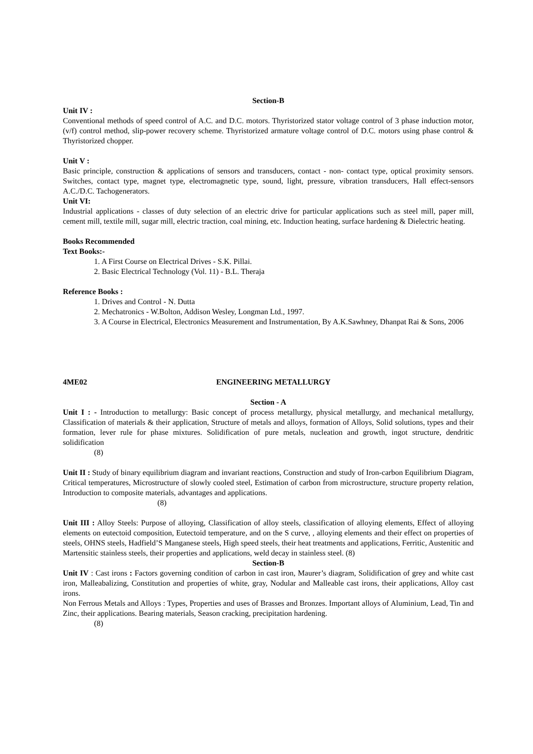Section-B
Unit IV :
Conventional methods of speed control of A.C. and D.C. motors. Thyristorized stator voltage control of 3 phase induction motor, (v/f) control method, slip-power recovery scheme. Thyristorized armature voltage control of D.C. motors using phase control & Thyristorized chopper.
Unit V :
Basic principle, construction & applications of sensors and transducers, contact - non- contact type, optical proximity sensors. Switches, contact type, magnet type, electromagnetic type, sound, light, pressure, vibration transducers, Hall effect-sensors A.C./D.C. Tachogenerators.
Unit VI:
Industrial applications - classes of duty selection of an electric drive for particular applications such as steel mill, paper mill, cement mill, textile mill, sugar mill, electric traction, coal mining, etc. Induction heating, surface hardening & Dielectric heating.
Books Recommended
Text Books:-
1. A First Course on Electrical Drives - S.K. Pillai.
2. Basic Electrical Technology (Vol. 11) - B.L. Theraja
Reference Books :
1. Drives and Control - N. Dutta
2. Mechatronics - W.Bolton, Addison Wesley, Longman Ltd., 1997.
3. A Course in Electrical, Electronics Measurement and Instrumentation, By A.K.Sawhney, Dhanpat Rai & Sons, 2006
4ME02 ENGINEERING METALLURGY
Section - A
Unit I : - Introduction to metallurgy: Basic concept of process metallurgy, physical metallurgy, and mechanical metallurgy, Classification of materials & their application, Structure of metals and alloys, formation of Alloys, Solid solutions, types and their formation, lever rule for phase mixtures. Solidification of pure metals, nucleation and growth, ingot structure, dendritic solidification
(8)
Unit II : Study of binary equilibrium diagram and invariant reactions, Construction and study of Iron-carbon Equilibrium Diagram, Critical temperatures, Microstructure of slowly cooled steel, Estimation of carbon from microstructure, structure property relation, Introduction to composite materials, advantages and applications.
(8)
Unit III : Alloy Steels: Purpose of alloying, Classification of alloy steels, classification of alloying elements, Effect of alloying elements on eutectoid composition, Eutectoid temperature, and on the S curve, , alloying elements and their effect on properties of steels, OHNS steels, Hadfield’S Manganese steels, High speed steels, their heat treatments and applications, Ferritic, Austenitic and Martensitic stainless steels, their properties and applications, weld decay in stainless steel. (8)
Section-B
Unit IV : Cast irons : Factors governing condition of carbon in cast iron, Maurer’s diagram, Solidification of grey and white cast iron, Malleabalizing, Constitution and properties of white, gray, Nodular and Malleable cast irons, their applications, Alloy cast irons.
Non Ferrous Metals and Alloys : Types, Properties and uses of Brasses and Bronzes. Important alloys of Aluminium, Lead, Tin and Zinc, their applications. Bearing materials, Season cracking, precipitation hardening.
(8)